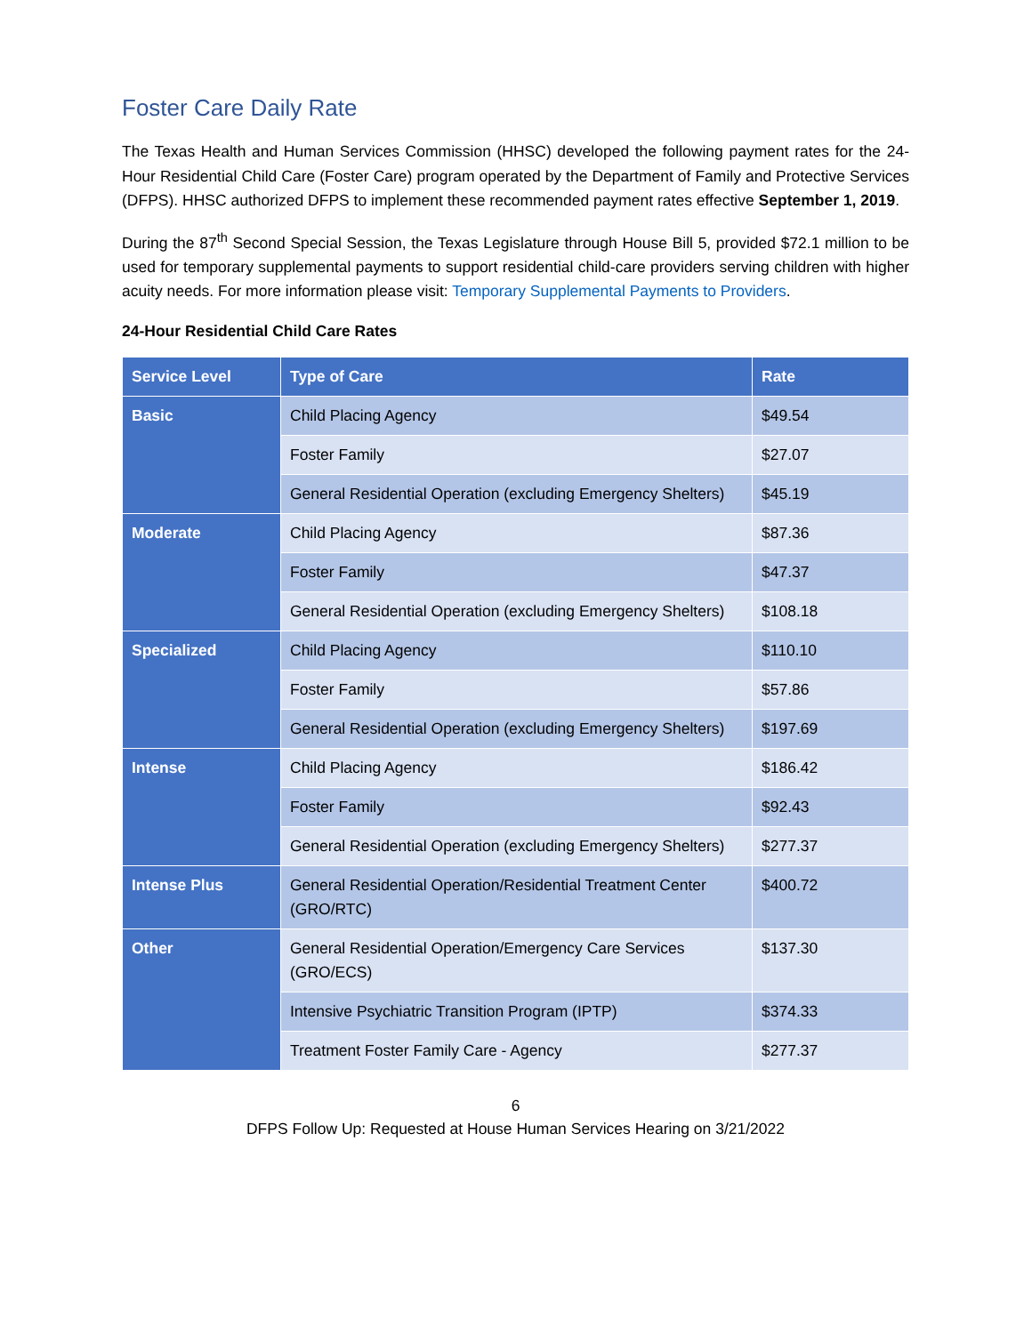Foster Care Daily Rate
The Texas Health and Human Services Commission (HHSC) developed the following payment rates for the 24-Hour Residential Child Care (Foster Care) program operated by the Department of Family and Protective Services (DFPS). HHSC authorized DFPS to implement these recommended payment rates effective September 1, 2019.
During the 87<sup>th</sup> Second Special Session, the Texas Legislature through House Bill 5, provided $72.1 million to be used for temporary supplemental payments to support residential child-care providers serving children with higher acuity needs. For more information please visit: Temporary Supplemental Payments to Providers.
24-Hour Residential Child Care Rates
| Service Level | Type of Care | Rate |
| --- | --- | --- |
| Basic | Child Placing Agency | $49.54 |
| | Foster Family | $27.07 |
| | General Residential Operation (excluding Emergency Shelters) | $45.19 |
| Moderate | Child Placing Agency | $87.36 |
| | Foster Family | $47.37 |
| | General Residential Operation (excluding Emergency Shelters) | $108.18 |
| Specialized | Child Placing Agency | $110.10 |
| | Foster Family | $57.86 |
| | General Residential Operation (excluding Emergency Shelters) | $197.69 |
| Intense | Child Placing Agency | $186.42 |
| | Foster Family | $92.43 |
| | General Residential Operation (excluding Emergency Shelters) | $277.37 |
| Intense Plus | General Residential Operation/Residential Treatment Center (GRO/RTC) | $400.72 |
| Other | General Residential Operation/Emergency Care Services (GRO/ECS) | $137.30 |
| | Intensive Psychiatric Transition Program (IPTP) | $374.33 |
| | Treatment Foster Family Care - Agency | $277.37 |
6
DFPS Follow Up: Requested at House Human Services Hearing on 3/21/2022